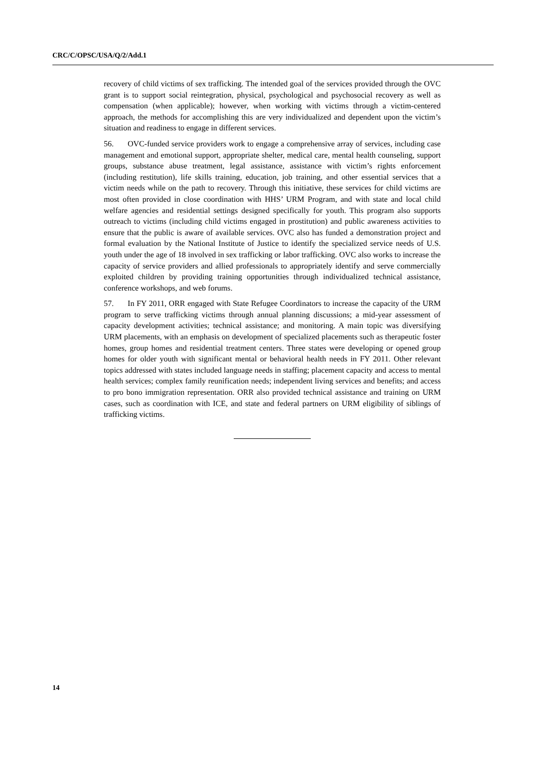CRC/C/OPSC/USA/Q/2/Add.1
recovery of child victims of sex trafficking. The intended goal of the services provided through the OVC grant is to support social reintegration, physical, psychological and psychosocial recovery as well as compensation (when applicable); however, when working with victims through a victim-centered approach, the methods for accomplishing this are very individualized and dependent upon the victim’s situation and readiness to engage in different services.
56. OVC-funded service providers work to engage a comprehensive array of services, including case management and emotional support, appropriate shelter, medical care, mental health counseling, support groups, substance abuse treatment, legal assistance, assistance with victim’s rights enforcement (including restitution), life skills training, education, job training, and other essential services that a victim needs while on the path to recovery. Through this initiative, these services for child victims are most often provided in close coordination with HHS’ URM Program, and with state and local child welfare agencies and residential settings designed specifically for youth. This program also supports outreach to victims (including child victims engaged in prostitution) and public awareness activities to ensure that the public is aware of available services. OVC also has funded a demonstration project and formal evaluation by the National Institute of Justice to identify the specialized service needs of U.S. youth under the age of 18 involved in sex trafficking or labor trafficking. OVC also works to increase the capacity of service providers and allied professionals to appropriately identify and serve commercially exploited children by providing training opportunities through individualized technical assistance, conference workshops, and web forums.
57. In FY 2011, ORR engaged with State Refugee Coordinators to increase the capacity of the URM program to serve trafficking victims through annual planning discussions; a mid-year assessment of capacity development activities; technical assistance; and monitoring. A main topic was diversifying URM placements, with an emphasis on development of specialized placements such as therapeutic foster homes, group homes and residential treatment centers. Three states were developing or opened group homes for older youth with significant mental or behavioral health needs in FY 2011. Other relevant topics addressed with states included language needs in staffing; placement capacity and access to mental health services; complex family reunification needs; independent living services and benefits; and access to pro bono immigration representation. ORR also provided technical assistance and training on URM cases, such as coordination with ICE, and state and federal partners on URM eligibility of siblings of trafficking victims.
14